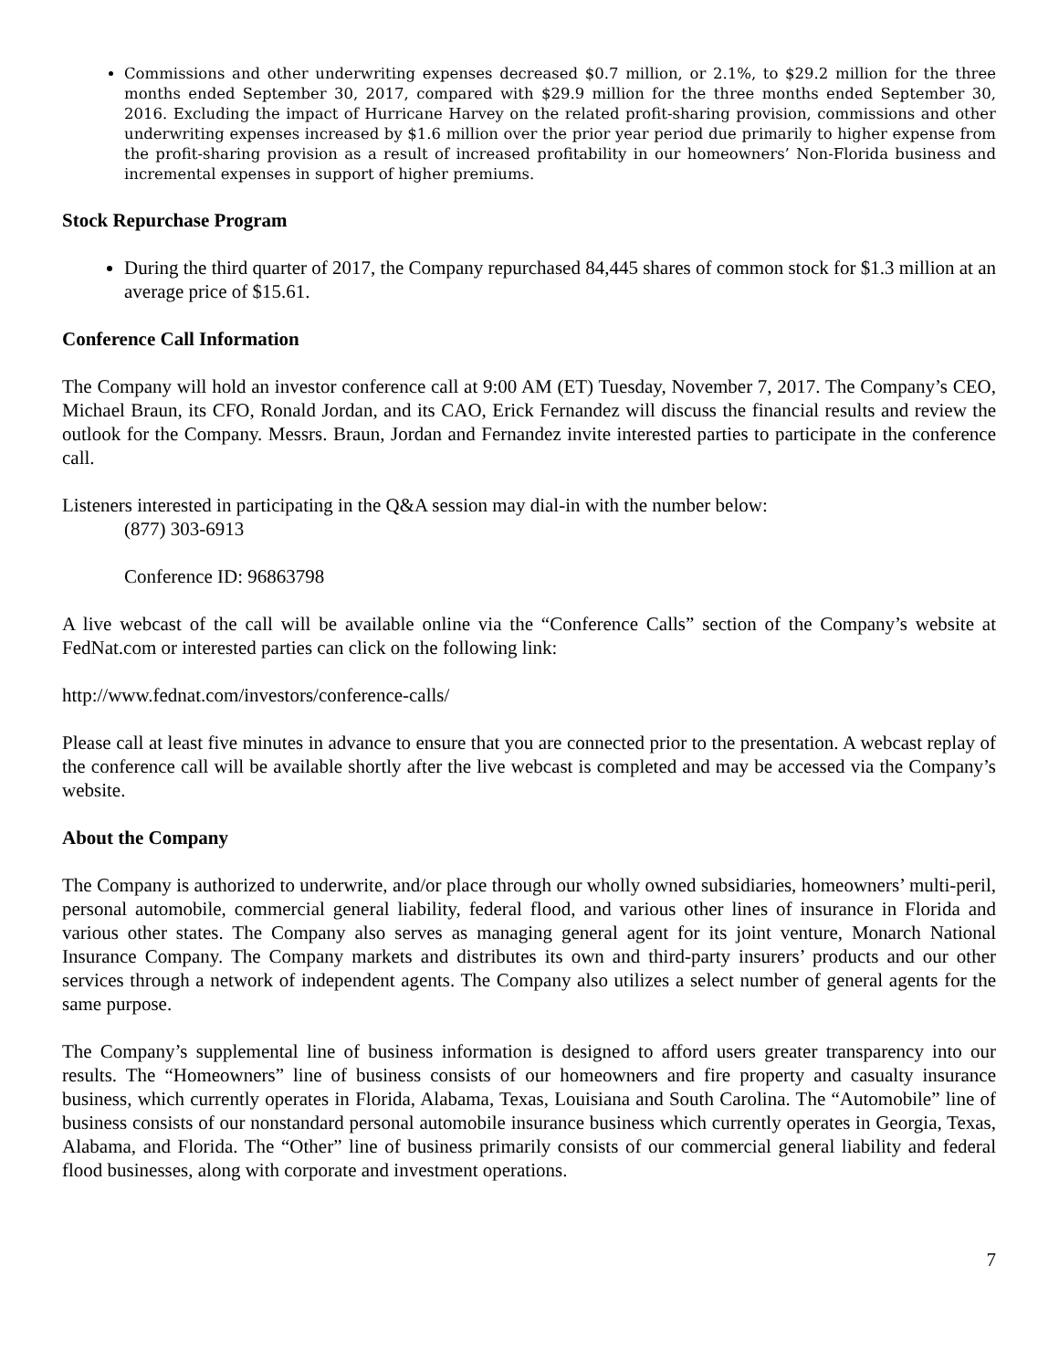Commissions and other underwriting expenses decreased $0.7 million, or 2.1%, to $29.2 million for the three months ended September 30, 2017, compared with $29.9 million for the three months ended September 30, 2016. Excluding the impact of Hurricane Harvey on the related profit-sharing provision, commissions and other underwriting expenses increased by $1.6 million over the prior year period due primarily to higher expense from the profit-sharing provision as a result of increased profitability in our homeowners’ Non-Florida business and incremental expenses in support of higher premiums.
Stock Repurchase Program
During the third quarter of 2017, the Company repurchased 84,445 shares of common stock for $1.3 million at an average price of $15.61.
Conference Call Information
The Company will hold an investor conference call at 9:00 AM (ET) Tuesday, November 7, 2017. The Company’s CEO, Michael Braun, its CFO, Ronald Jordan, and its CAO, Erick Fernandez will discuss the financial results and review the outlook for the Company. Messrs. Braun, Jordan and Fernandez invite interested parties to participate in the conference call.
Listeners interested in participating in the Q&A session may dial-in with the number below:
(877) 303-6913
Conference ID: 96863798
A live webcast of the call will be available online via the “Conference Calls” section of the Company’s website at FedNat.com or interested parties can click on the following link:
http://www.fednat.com/investors/conference-calls/
Please call at least five minutes in advance to ensure that you are connected prior to the presentation. A webcast replay of the conference call will be available shortly after the live webcast is completed and may be accessed via the Company’s website.
About the Company
The Company is authorized to underwrite, and/or place through our wholly owned subsidiaries, homeowners’ multi-peril, personal automobile, commercial general liability, federal flood, and various other lines of insurance in Florida and various other states. The Company also serves as managing general agent for its joint venture, Monarch National Insurance Company. The Company markets and distributes its own and third-party insurers’ products and our other services through a network of independent agents. The Company also utilizes a select number of general agents for the same purpose.
The Company’s supplemental line of business information is designed to afford users greater transparency into our results. The “Homeowners” line of business consists of our homeowners and fire property and casualty insurance business, which currently operates in Florida, Alabama, Texas, Louisiana and South Carolina. The “Automobile” line of business consists of our nonstandard personal automobile insurance business which currently operates in Georgia, Texas, Alabama, and Florida. The “Other” line of business primarily consists of our commercial general liability and federal flood businesses, along with corporate and investment operations.
7